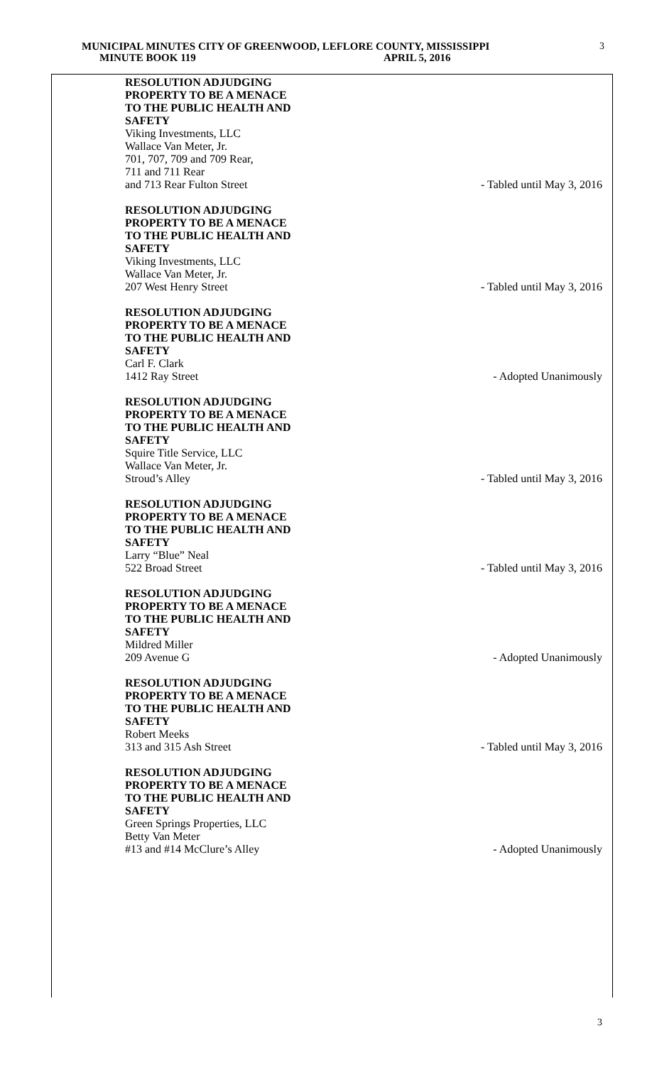MUNICIPAL MINUTES CITY OF GREENWOOD, LEFLORE COUNTY, MISSISSIPPI
MINUTE BOOK 119 APRIL 5, 2016
3
RESOLUTION ADJUDGING
PROPERTY TO BE A MENACE
TO THE PUBLIC HEALTH AND
SAFETY
Viking Investments, LLC
Wallace Van Meter, Jr.
701, 707, 709 and 709 Rear,
711 and 711 Rear
and 713 Rear Fulton Street - Tabled until May 3, 2016
RESOLUTION ADJUDGING
PROPERTY TO BE A MENACE
TO THE PUBLIC HEALTH AND
SAFETY
Viking Investments, LLC
Wallace Van Meter, Jr.
207 West Henry Street - Tabled until May 3, 2016
RESOLUTION ADJUDGING
PROPERTY TO BE A MENACE
TO THE PUBLIC HEALTH AND
SAFETY
Carl F. Clark
1412 Ray Street - Adopted Unanimously
RESOLUTION ADJUDGING
PROPERTY TO BE A MENACE
TO THE PUBLIC HEALTH AND
SAFETY
Squire Title Service, LLC
Wallace Van Meter, Jr.
Stroud’s Alley - Tabled until May 3, 2016
RESOLUTION ADJUDGING
PROPERTY TO BE A MENACE
TO THE PUBLIC HEALTH AND
SAFETY
Larry “Blue” Neal
522 Broad Street - Tabled until May 3, 2016
RESOLUTION ADJUDGING
PROPERTY TO BE A MENACE
TO THE PUBLIC HEALTH AND
SAFETY
Mildred Miller
209 Avenue G - Adopted Unanimously
RESOLUTION ADJUDGING
PROPERTY TO BE A MENACE
TO THE PUBLIC HEALTH AND
SAFETY
Robert Meeks
313 and 315 Ash Street - Tabled until May 3, 2016
RESOLUTION ADJUDGING
PROPERTY TO BE A MENACE
TO THE PUBLIC HEALTH AND
SAFETY
Green Springs Properties, LLC
Betty Van Meter
#13 and #14 McClure’s Alley - Adopted Unanimously
3